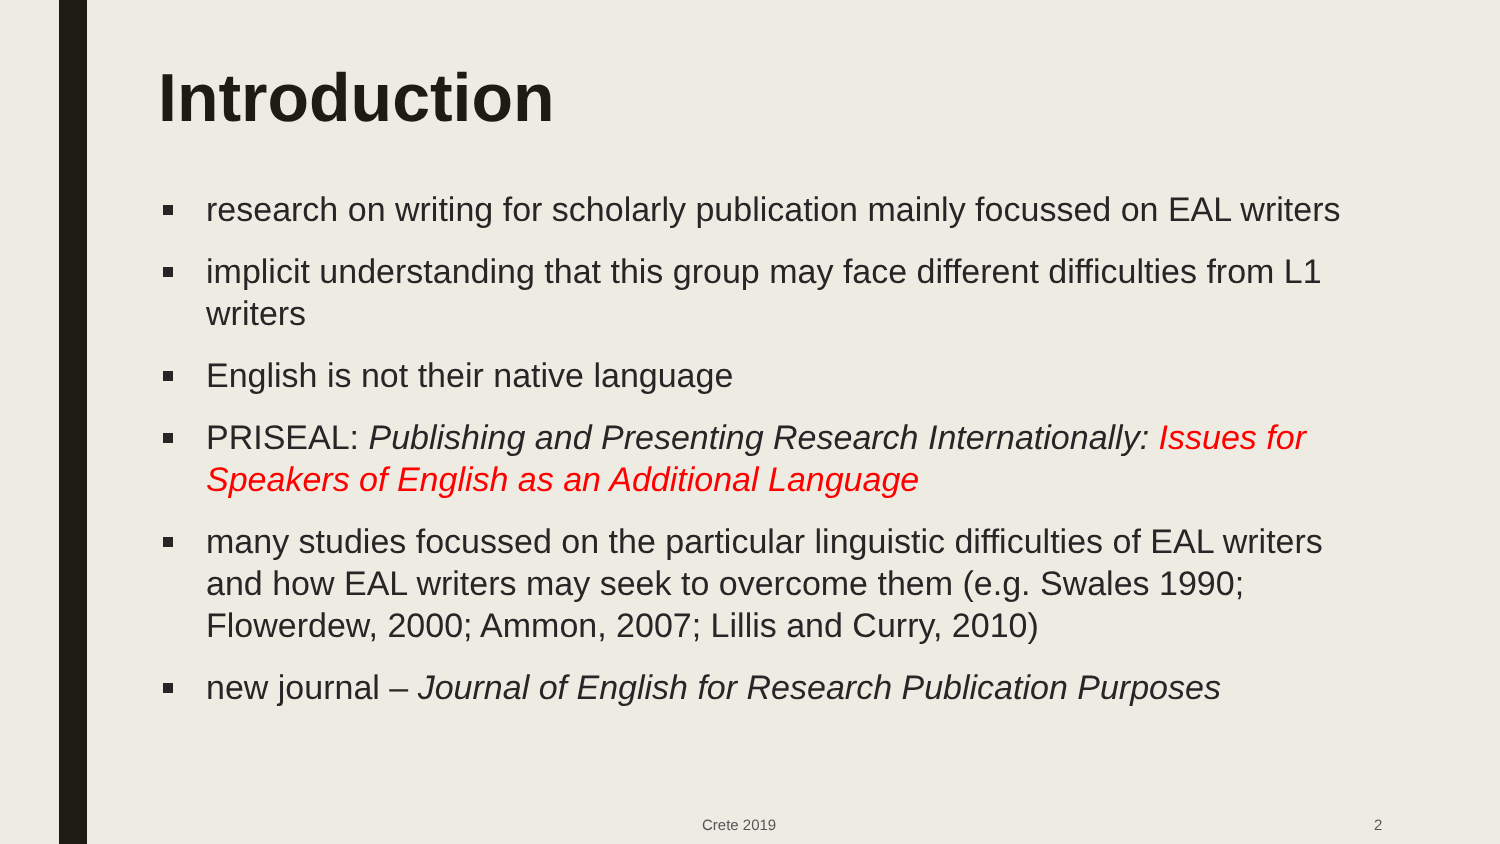Introduction
research on writing for scholarly publication mainly focussed on EAL writers
implicit understanding that this group may face different difficulties from L1 writers
English is not their native language
PRISEAL: Publishing and Presenting Research Internationally: Issues for Speakers of English as an Additional Language
many studies focussed on the particular linguistic difficulties of EAL writers and how EAL writers may seek to overcome them (e.g. Swales 1990; Flowerdew, 2000; Ammon, 2007; Lillis and Curry, 2010)
new journal – Journal of English for Research Publication Purposes
Crete 2019 2